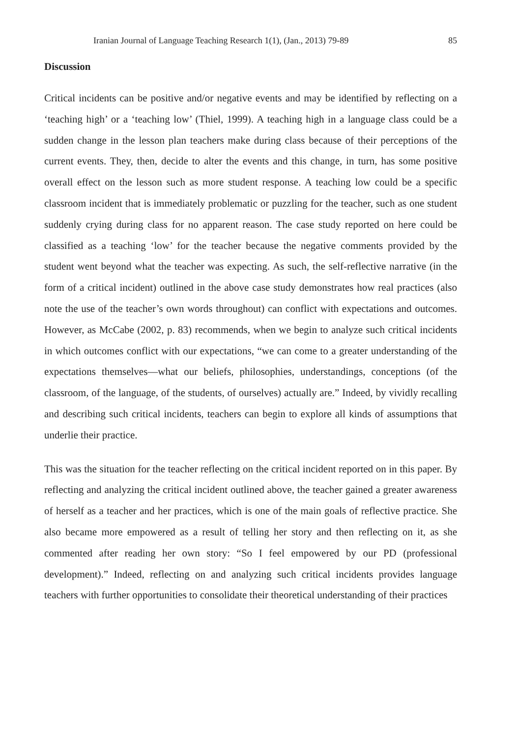Iranian Journal of Language Teaching Research 1(1), (Jan., 2013) 79-89 85
Discussion
Critical incidents can be positive and/or negative events and may be identified by reflecting on a ‘teaching high’ or a ‘teaching low’ (Thiel, 1999). A teaching high in a language class could be a sudden change in the lesson plan teachers make during class because of their perceptions of the current events. They, then, decide to alter the events and this change, in turn, has some positive overall effect on the lesson such as more student response. A teaching low could be a specific classroom incident that is immediately problematic or puzzling for the teacher, such as one student suddenly crying during class for no apparent reason. The case study reported on here could be classified as a teaching ‘low’ for the teacher because the negative comments provided by the student went beyond what the teacher was expecting. As such, the self-reflective narrative (in the form of a critical incident) outlined in the above case study demonstrates how real practices (also note the use of the teacher’s own words throughout) can conflict with expectations and outcomes. However, as McCabe (2002, p. 83) recommends, when we begin to analyze such critical incidents in which outcomes conflict with our expectations, “we can come to a greater understanding of the expectations themselves—what our beliefs, philosophies, understandings, conceptions (of the classroom, of the language, of the students, of ourselves) actually are.” Indeed, by vividly recalling and describing such critical incidents, teachers can begin to explore all kinds of assumptions that underlie their practice.
This was the situation for the teacher reflecting on the critical incident reported on in this paper. By reflecting and analyzing the critical incident outlined above, the teacher gained a greater awareness of herself as a teacher and her practices, which is one of the main goals of reflective practice. She also became more empowered as a result of telling her story and then reflecting on it, as she commented after reading her own story: “So I feel empowered by our PD (professional development).” Indeed, reflecting on and analyzing such critical incidents provides language teachers with further opportunities to consolidate their theoretical understanding of their practices